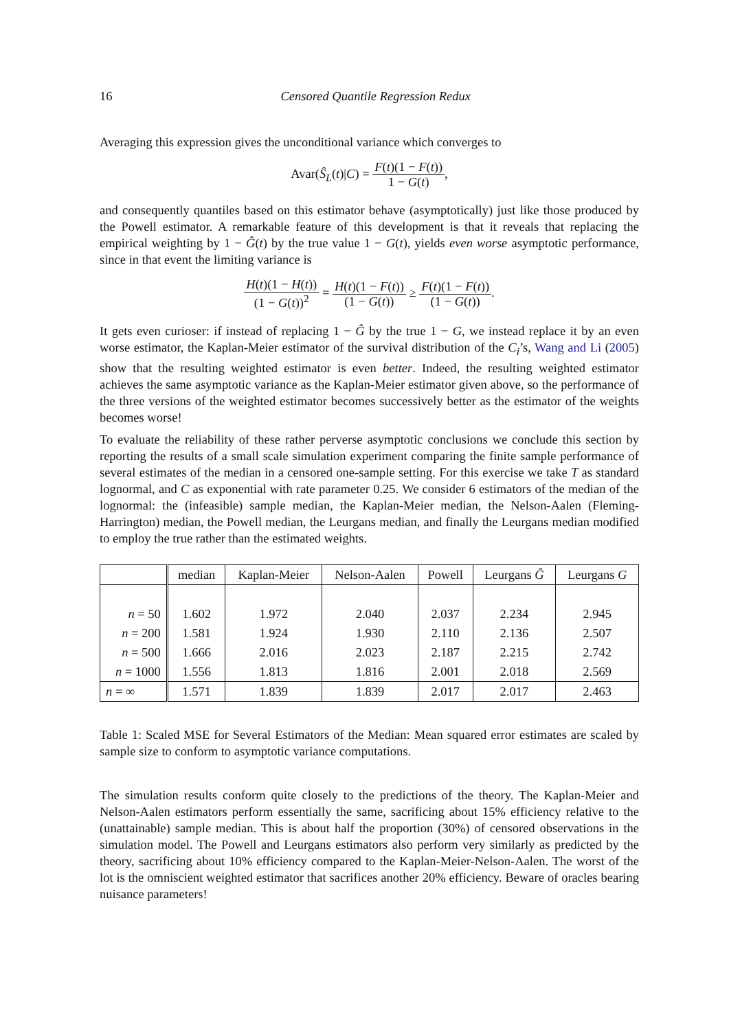16 Censored Quantile Regression Redux
Averaging this expression gives the unconditional variance which converges to
Avar(Ŝ<sub>L</sub>(t)|C) = F(t)(1 − F(t)) 1 − G(t),
and consequently quantiles based on this estimator behave (asymptotically) just like those produced by the Powell estimator. A remarkable feature of this development is that it reveals that replacing the empirical weighting by 1 − Ĝ(t) by the true value 1 − G(t), yields even worse asymptotic performance, since in that event the limiting variance is
H(t)(1 − H(t)) (1 − G(t))<sup>2</sup> = H(t)(1 − F(t)) (1 − G(t)) ≥ F(t)(1 − F(t)) (1 − G(t)).
It gets even curioser: if instead of replacing 1 − Ĝ by the true 1 − G, we instead replace it by an even worse estimator, the Kaplan-Meier estimator of the survival distribution of the C<sub>i</sub>’s, Wang and Li (2005) show that the resulting weighted estimator is even better. Indeed, the resulting weighted estimator achieves the same asymptotic variance as the Kaplan-Meier estimator given above, so the performance of the three versions of the weighted estimator becomes successively better as the estimator of the weights becomes worse!
To evaluate the reliability of these rather perverse asymptotic conclusions we conclude this section by reporting the results of a small scale simulation experiment comparing the finite sample performance of several estimates of the median in a censored one-sample setting. For this exercise we take T as standard lognormal, and C as exponential with rate parameter 0.25. We consider 6 estimators of the median of the lognormal: the (infeasible) sample median, the Kaplan-Meier median, the Nelson-Aalen (Fleming-Harrington) median, the Powell median, the Leurgans median, and finally the Leurgans median modified to employ the true rather than the estimated weights.
| | median | Kaplan-Meier | Nelson-Aalen | Powell | Leurgans Ĝ | Leurgans G |
| --- | --- | --- | --- | --- | --- | --- |
| n = 50 | 1.602 | 1.972 | 2.040 | 2.037 | 2.234 | 2.945 |
| n = 200 | 1.581 | 1.924 | 1.930 | 2.110 | 2.136 | 2.507 |
| n = 500 | 1.666 | 2.016 | 2.023 | 2.187 | 2.215 | 2.742 |
| n = 1000 | 1.556 | 1.813 | 1.816 | 2.001 | 2.018 | 2.569 |
| n = ∞ | 1.571 | 1.839 | 1.839 | 2.017 | 2.017 | 2.463 |
Table 1: Scaled MSE for Several Estimators of the Median: Mean squared error estimates are scaled by sample size to conform to asymptotic variance computations.
The simulation results conform quite closely to the predictions of the theory. The Kaplan-Meier and Nelson-Aalen estimators perform essentially the same, sacrificing about 15% efficiency relative to the (unattainable) sample median. This is about half the proportion (30%) of censored observations in the simulation model. The Powell and Leurgans estimators also perform very similarly as predicted by the theory, sacrificing about 10% efficiency compared to the Kaplan-Meier-Nelson-Aalen. The worst of the lot is the omniscient weighted estimator that sacrifices another 20% efficiency. Beware of oracles bearing nuisance parameters!